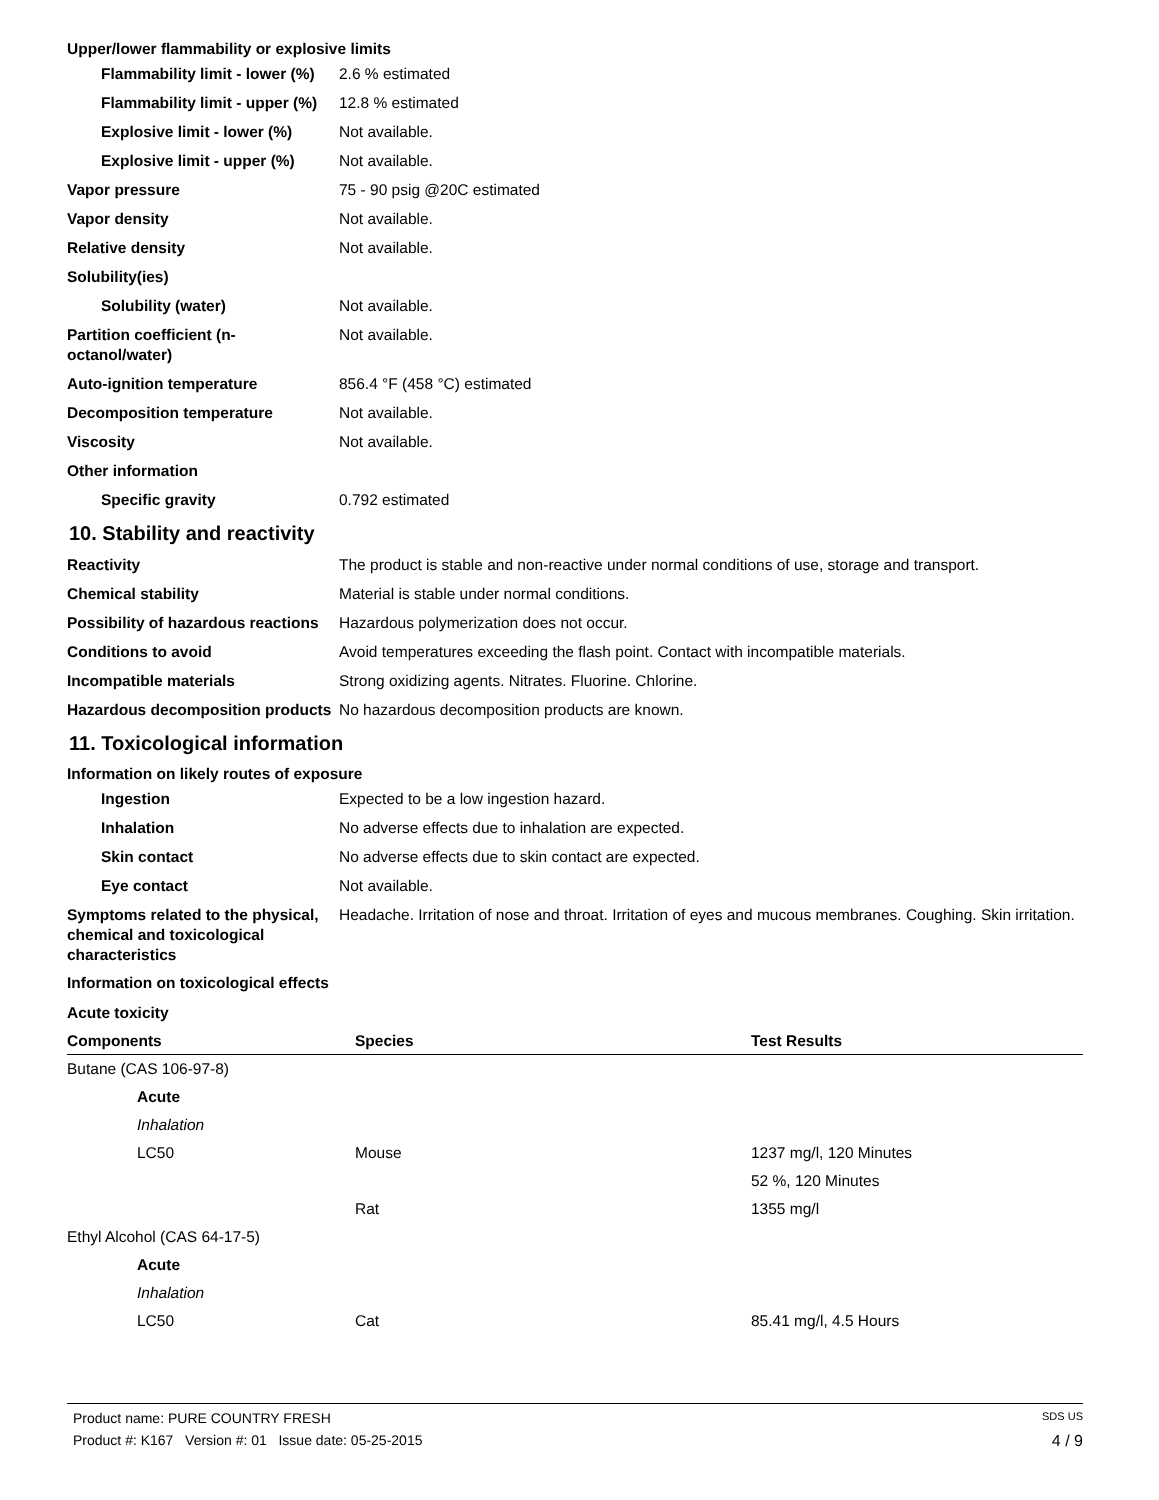Upper/lower flammability or explosive limits
Flammability limit - lower (%)
2.6 % estimated
Flammability limit - upper (%)
12.8 % estimated
Explosive limit - lower (%)
Not available.
Explosive limit - upper (%)
Not available.
Vapor pressure 75 - 90 psig @20C estimated
Vapor density Not available.
Relative density Not available.
Solubility(ies)
Solubility (water) Not available.
Partition coefficient (n-octanol/water)
Not available.
Auto-ignition temperature 856.4 °F (458 °C) estimated
Decomposition temperature Not available.
Viscosity Not available.
Other information
Specific gravity 0.792 estimated
10. Stability and reactivity
Reactivity The product is stable and non-reactive under normal conditions of use, storage and transport.
Chemical stability Material is stable under normal conditions.
Possibility of hazardous reactions
Hazardous polymerization does not occur.
Conditions to avoid Avoid temperatures exceeding the flash point. Contact with incompatible materials.
Incompatible materials Strong oxidizing agents. Nitrates. Fluorine. Chlorine.
Hazardous decomposition products
No hazardous decomposition products are known.
11. Toxicological information
Information on likely routes of exposure
Ingestion Expected to be a low ingestion hazard.
Inhalation No adverse effects due to inhalation are expected.
Skin contact No adverse effects due to skin contact are expected.
Eye contact Not available.
Symptoms related to the physical, chemical and toxicological characteristics
Headache. Irritation of nose and throat. Irritation of eyes and mucous membranes. Coughing. Skin irritation.
Information on toxicological effects
Acute toxicity
| Components | Species | Test Results |
| --- | --- | --- |
| Butane (CAS 106-97-8) | | |
| Acute | | |
| Inhalation | | |
| LC50 | Mouse | 1237 mg/l, 120 Minutes |
| | | 52 %, 120 Minutes |
| | Rat | 1355 mg/l |
| Ethyl Alcohol (CAS 64-17-5) | | |
| Acute | | |
| Inhalation | | |
| LC50 | Cat | 85.41 mg/l, 4.5 Hours |
Product name: PURE COUNTRY FRESH SDS US
Product #: K167 Version #: 01 Issue date: 05-25-2015 4 / 9